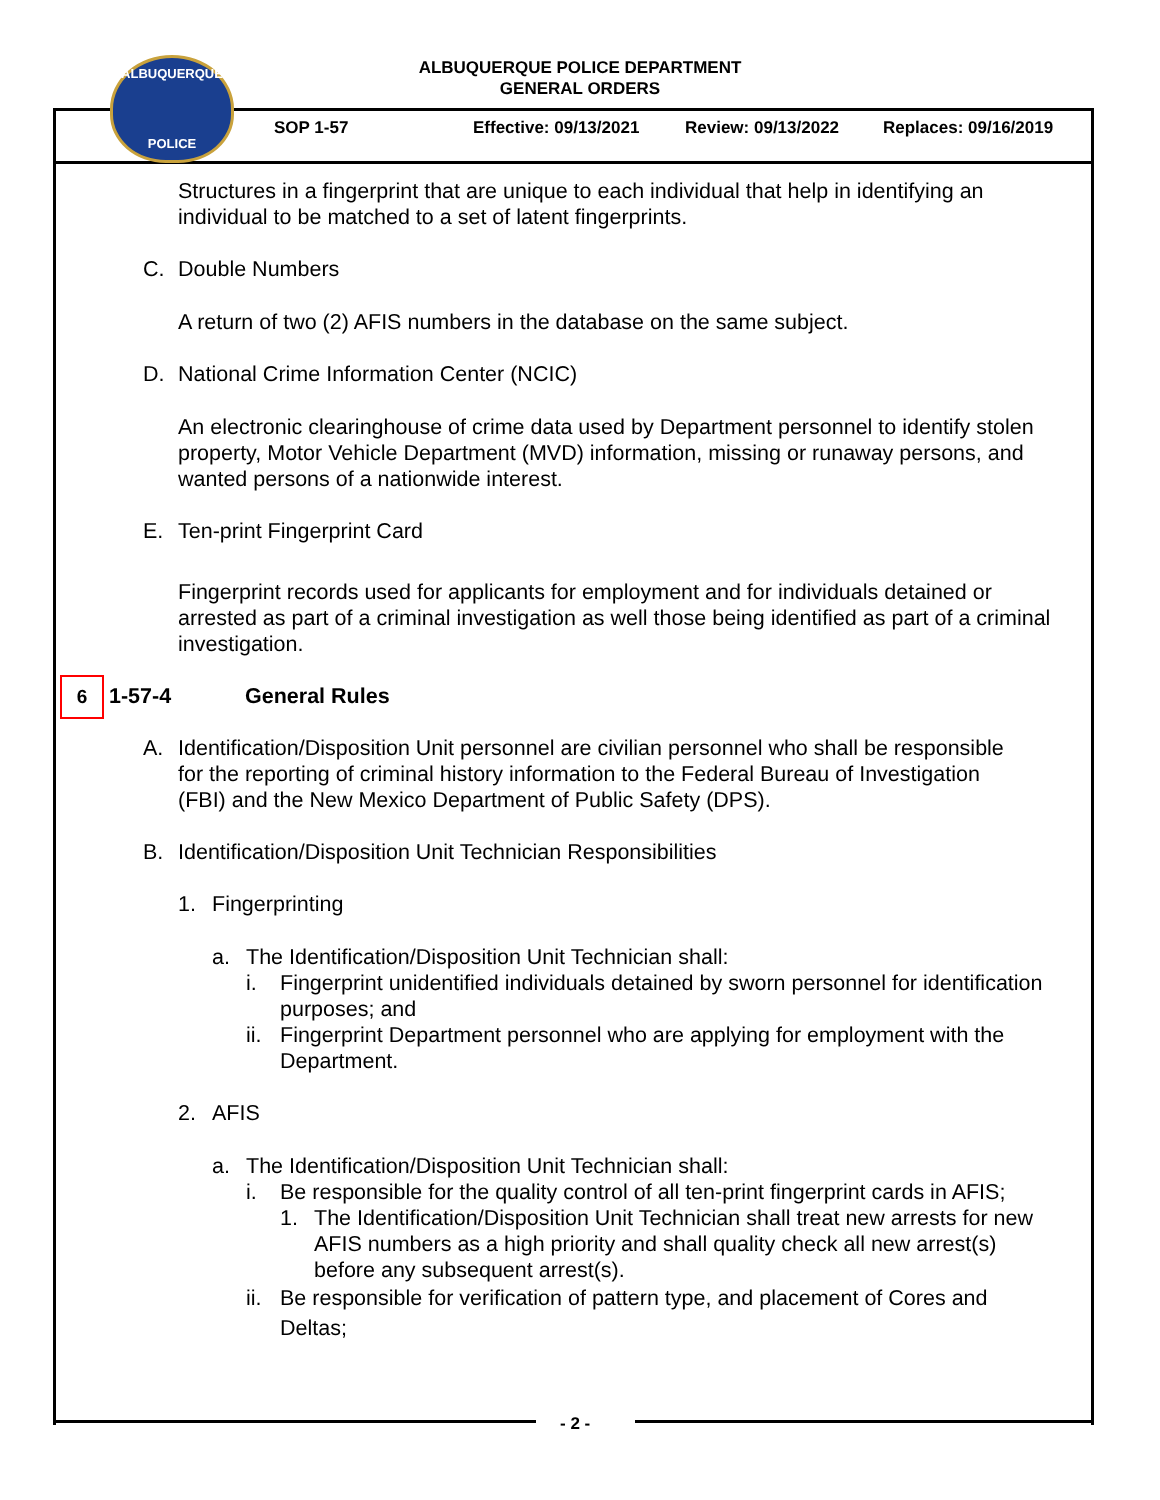ALBUQUERQUE POLICE DEPARTMENT
GENERAL ORDERS
ALBUQUERQUE
POLICE
SOP 1-57 Effective: 09/13/2021 Review: 09/13/2022 Replaces: 09/16/2019
6
Structures in a fingerprint that are unique to each individual that help in identifying an individual to be matched to a set of latent fingerprints.
C. Double Numbers
A return of two (2) AFIS numbers in the database on the same subject.
D. National Crime Information Center (NCIC)
An electronic clearinghouse of crime data used by Department personnel to identify stolen property, Motor Vehicle Department (MVD) information, missing or runaway persons, and wanted persons of a nationwide interest.
E. Ten-print Fingerprint Card
Fingerprint records used for applicants for employment and for individuals detained or arrested as part of a criminal investigation as well those being identified as part of a criminal investigation.
1-57-4 General Rules
A. Identification/Disposition Unit personnel are civilian personnel who shall be responsible for the reporting of criminal history information to the Federal Bureau of Investigation (FBI) and the New Mexico Department of Public Safety (DPS).
B. Identification/Disposition Unit Technician Responsibilities
1. Fingerprinting
a. The Identification/Disposition Unit Technician shall:
i. Fingerprint unidentified individuals detained by sworn personnel for identification purposes; and
ii. Fingerprint Department personnel who are applying for employment with the Department.
2. AFIS
a. The Identification/Disposition Unit Technician shall:
i. Be responsible for the quality control of all ten-print fingerprint cards in AFIS;
1. The Identification/Disposition Unit Technician shall treat new arrests for new AFIS numbers as a high priority and shall quality check all new arrest(s) before any subsequent arrest(s).
ii. Be responsible for verification of pattern type, and placement of Cores and Deltas;
- 2 -